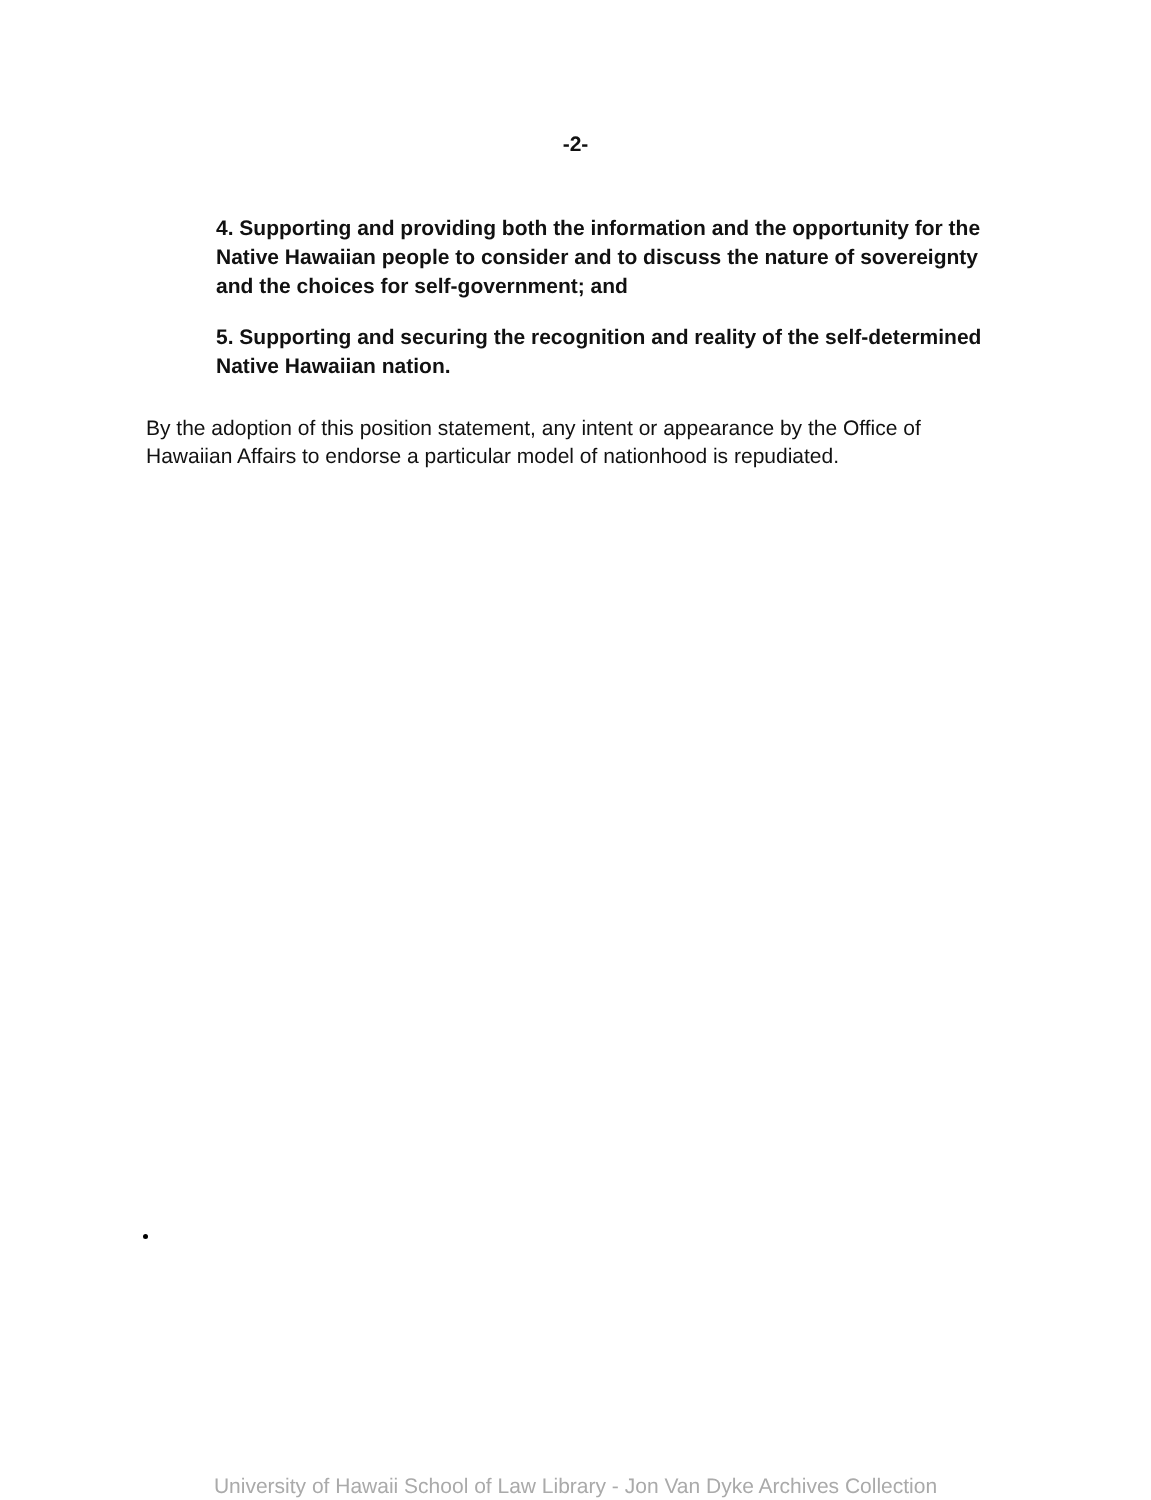-2-
4. Supporting and providing both the information and the opportunity for the Native Hawaiian people to consider and to discuss the nature of sovereignty and the choices for self-government; and
5. Supporting and securing the recognition and reality of the self-determined Native Hawaiian nation.
By the adoption of this position statement, any intent or appearance by the Office of Hawaiian Affairs to endorse a particular model of nationhood is repudiated.
University of Hawaii School of Law Library - Jon Van Dyke Archives Collection